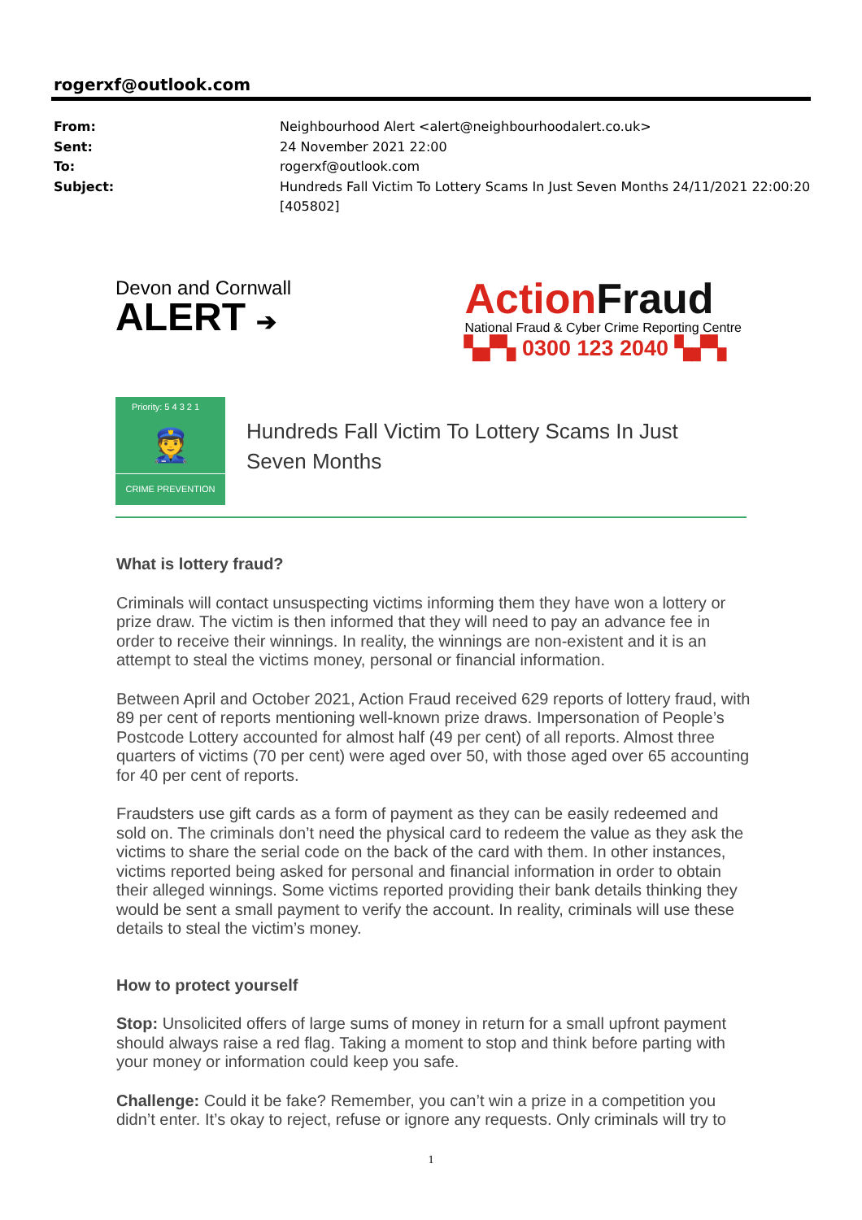rogerxf@outlook.com
| From: | Neighbourhood Alert <alert@neighbourhoodalert.co.uk> |
| Sent: | 24 November 2021 22:00 |
| To: | rogerxf@outlook.com |
| Subject: | Hundreds Fall Victim To Lottery Scams In Just Seven Months 24/11/2021 22:00:20 [405802] |
Devon and Cornwall
ALERT ➔
ActionFraud
National Fraud & Cyber Crime Reporting Centre
▚▞▚ 0300 123 2040 ▚▞▚
Priority: 5 4 3 2 1
👮
CRIME PREVENTION
Hundreds Fall Victim To Lottery Scams In Just
Seven Months
What is lottery fraud?
Criminals will contact unsuspecting victims informing them they have won a lottery or prize draw. The victim is then informed that they will need to pay an advance fee in order to receive their winnings. In reality, the winnings are non-existent and it is an attempt to steal the victims money, personal or financial information.
Between April and October 2021, Action Fraud received 629 reports of lottery fraud, with 89 per cent of reports mentioning well-known prize draws. Impersonation of People’s Postcode Lottery accounted for almost half (49 per cent) of all reports. Almost three quarters of victims (70 per cent) were aged over 50, with those aged over 65 accounting for 40 per cent of reports.
Fraudsters use gift cards as a form of payment as they can be easily redeemed and sold on. The criminals don’t need the physical card to redeem the value as they ask the victims to share the serial code on the back of the card with them. In other instances, victims reported being asked for personal and financial information in order to obtain their alleged winnings. Some victims reported providing their bank details thinking they would be sent a small payment to verify the account. In reality, criminals will use these details to steal the victim’s money.
How to protect yourself
Stop: Unsolicited offers of large sums of money in return for a small upfront payment should always raise a red flag. Taking a moment to stop and think before parting with your money or information could keep you safe.
Challenge: Could it be fake? Remember, you can’t win a prize in a competition you didn’t enter. It’s okay to reject, refuse or ignore any requests. Only criminals will try to
1